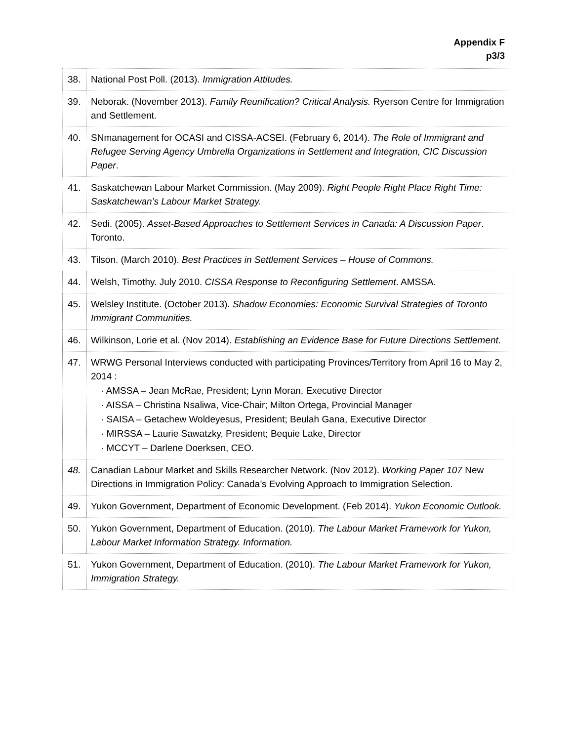Appendix F
p3/3
| 38. | National Post Poll. (2013). Immigration Attitudes. |
| 39. | Neborak. (November 2013). Family Reunification? Critical Analysis. Ryerson Centre for Immigration and Settlement. |
| 40. | SNmanagement for OCASI and CISSA-ACSEI. (February 6, 2014). The Role of Immigrant and Refugee Serving Agency Umbrella Organizations in Settlement and Integration, CIC Discussion Paper . |
| 41. | Saskatchewan Labour Market Commission. (May 2009). Right People Right Place Right Time: Saskatchewan’s Labour Market Strategy. |
| 42. | Sedi. (2005). Asset-Based Approaches to Settlement Services in Canada: A Discussion Paper . Toronto. |
| 43. | Tilson. (March 2010). Best Practices in Settlement Services – House of Commons. |
| 44. | Welsh, Timothy. July 2010. CISSA Response to Reconfiguring Settlement . AMSSA. |
| 45. | Welsley Institute. (October 2013). Shadow Economies: Economic Survival Strategies of Toronto Immigrant Communities. |
| 46. | Wilkinson, Lorie et al. (Nov 2014). Establishing an Evidence Base for Future Directions Settlement . |
| 47. | WRWG Personal Interviews conducted with participating Provinces/Territory from April 16 to May 2, 2014 : · AMSSA – Jean McRae, President; Lynn Moran, Executive Director · AISSA – Christina Nsaliwa, Vice-Chair; Milton Ortega, Provincial Manager · SAISA – Getachew Woldeyesus, President; Beulah Gana, Executive Director · MIRSSA – Laurie Sawatzky, President; Bequie Lake, Director · MCCYT – Darlene Doerksen, CEO. |
| 48. | Canadian Labour Market and Skills Researcher Network. (Nov 2012). Working Paper 107 New Directions in Immigration Policy: Canada’s Evolving Approach to Immigration Selection. |
| 49. | Yukon Government, Department of Economic Development. (Feb 2014). Yukon Economic Outlook. |
| 50. | Yukon Government, Department of Education. (2010). The Labour Market Framework for Yukon, Labour Market Information Strategy. Information. |
| 51. | Yukon Government, Department of Education. (2010). The Labour Market Framework for Yukon, Immigration Strategy. |